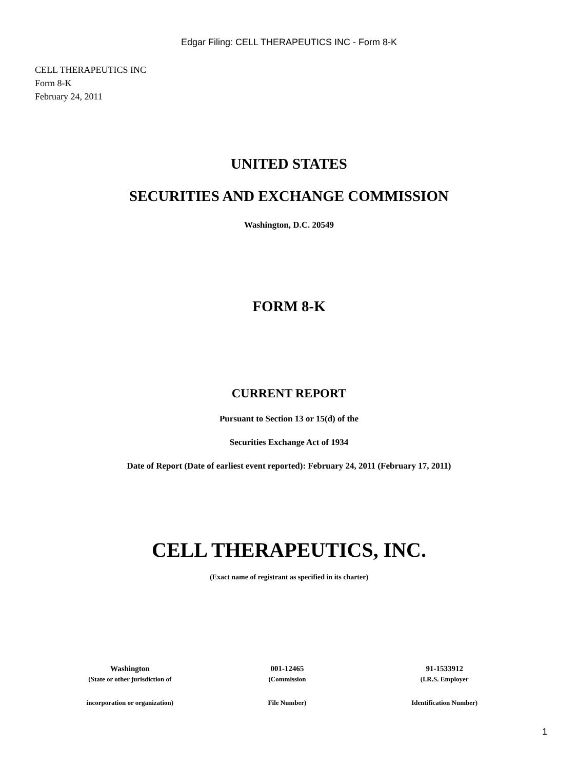Edgar Filing: CELL THERAPEUTICS INC - Form 8-K
CELL THERAPEUTICS INC
Form 8-K
February 24, 2011
UNITED STATES
SECURITIES AND EXCHANGE COMMISSION
Washington, D.C. 20549
FORM 8-K
CURRENT REPORT
Pursuant to Section 13 or 15(d) of the
Securities Exchange Act of 1934
Date of Report (Date of earliest event reported): February 24, 2011 (February 17, 2011)
CELL THERAPEUTICS, INC.
(Exact name of registrant as specified in its charter)
| Washington | 001-12465 | 91-1533912 |
| (State or other jurisdiction of | (Commission | (I.R.S. Employer |
| incorporation or organization) | File Number) | Identification Number) |
1